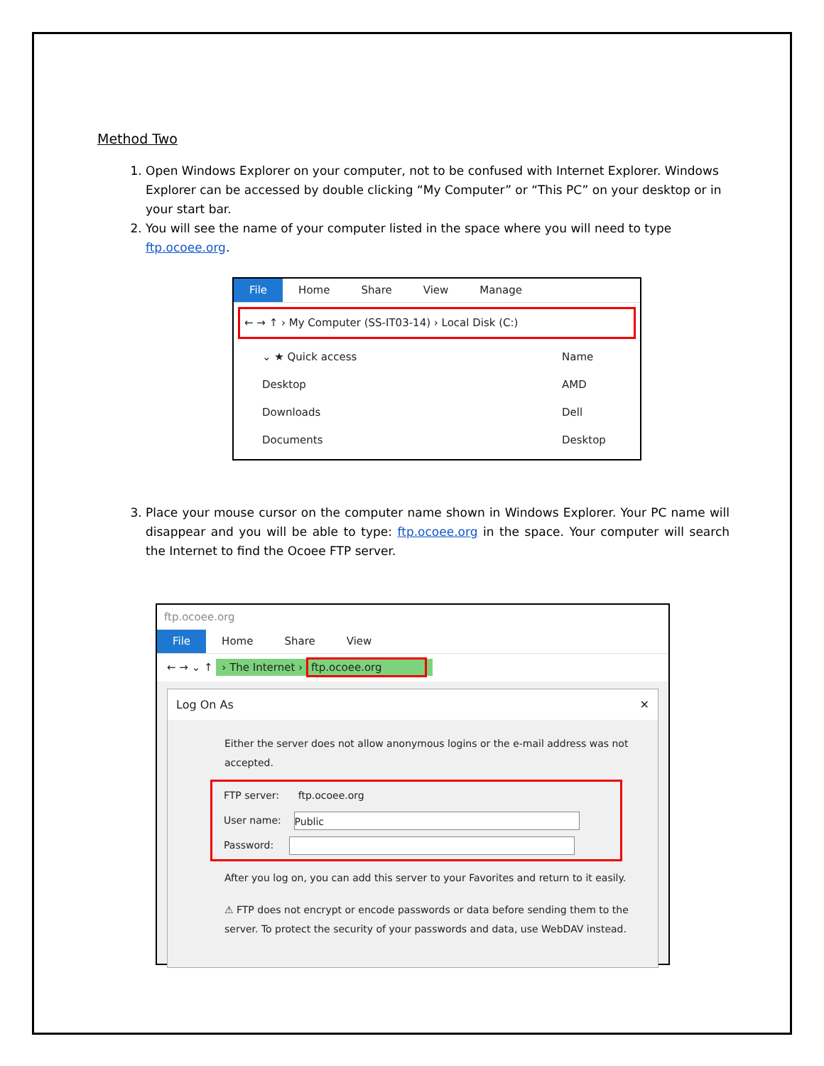Method Two
1. Open Windows Explorer on your computer, not to be confused with Internet Explorer. Windows Explorer can be accessed by double clicking “My Computer” or “This PC” on your desktop or in your start bar.
2. You will see the name of your computer listed in the space where you will need to type ftp.ocoee.org.
File Home Share View Manage
← → ↑ › My Computer (SS-IT03-14) › Local Disk (C:)
⌄ ★ Quick access
Desktop
Downloads
Documents
Name
AMD
Dell
Desktop
3. Place your mouse cursor on the computer name shown in Windows Explorer. Your PC name will disappear and you will be able to type: ftp.ocoee.org in the space. Your computer will search the Internet to find the Ocoee FTP server.
ftp.ocoee.org
File Home Share View
← → ⌄ ↑ › The Internet › ftp.ocoee.org
Log On As ✕
Either the server does not allow anonymous logins or the e-mail address was not accepted.
FTP server: ftp.ocoee.org
User name: Public
Password:
After you log on, you can add this server to your Favorites and return to it easily.
⚠ FTP does not encrypt or encode passwords or data before sending them to the server. To protect the security of your passwords and data, use WebDAV instead.